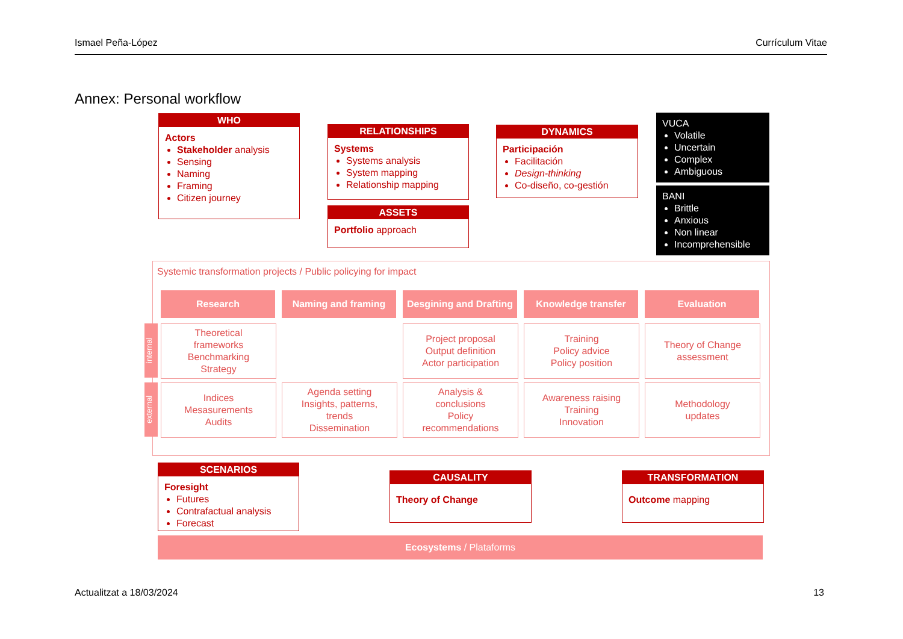Ismael Peña-López Currículum Vitae
Annex: Personal workflow
WHO
Actors
Stakeholder analysis
Sensing
Naming
Framing
Citizen journey
RELATIONSHIPS
Systems
Systems analysis
System mapping
Relationship mapping
DYNAMICS
Participación
Facilitación
Design-thinking
Co-diseño, co-gestión
VUCA
Volatile
Uncertain
Complex
Ambiguous
BANI
Brittle
Anxious
Non linear
Incomprehensible
ASSETS
Portfolio approach
Systemic transformation projects / Public policying for impact
Research Naming and framing
Desgining and Drafting
Knowledge transfer Evaluation
internal
external
Theoretical
frameworks
Benchmarking
Strategy
Project proposal
Output definition
Actor participation
Training
Policy advice
Policy position
Theory of Change
assessment
Indices
Mesasurements
Audits
Agenda setting
Insights, patterns,
trends
Dissemination
Analysis &
conclusions
Policy
recommendations
Awareness raising
Training
Innovation
Methodology
updates
SCENARIOS
Foresight
Futures
Contrafactual analysis
Forecast
CAUSALITY
Theory of Change
TRANSFORMATION
Outcome mapping
Ecosystems / Plataforms
Actualitzat a 18/03/2024 13